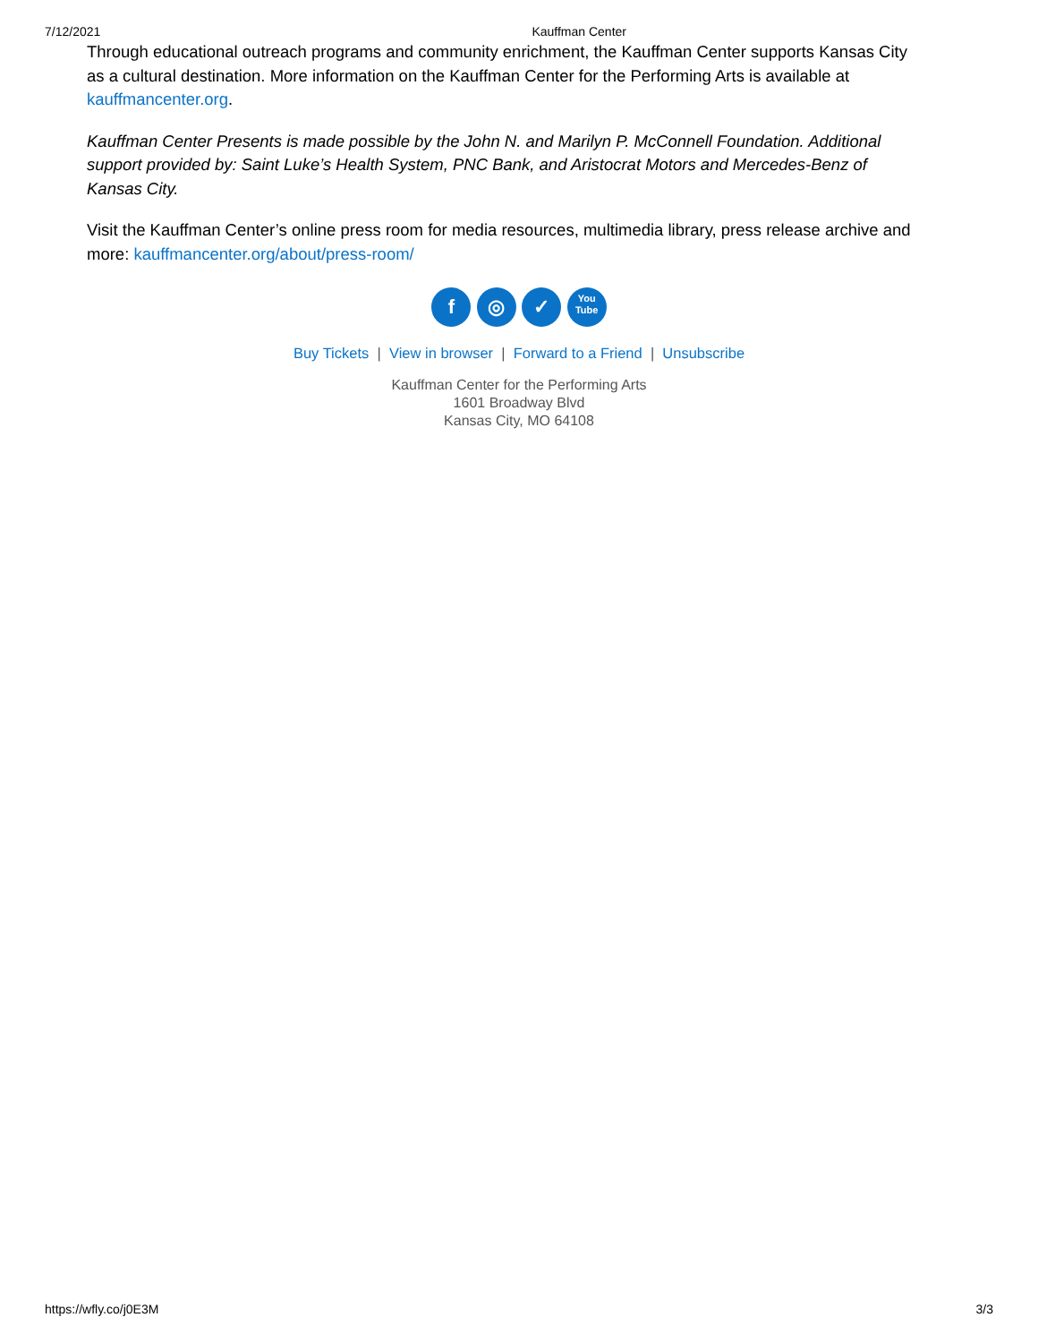7/12/2021 Kauffman Center
Through educational outreach programs and community enrichment, the Kauffman Center supports Kansas City as a cultural destination. More information on the Kauffman Center for the Performing Arts is available at kauffmancenter.org.
Kauffman Center Presents is made possible by the John N. and Marilyn P. McConnell Foundation. Additional support provided by: Saint Luke’s Health System, PNC Bank, and Aristocrat Motors and Mercedes-Benz of Kansas City.
Visit the Kauffman Center’s online press room for media resources, multimedia library, press release archive and more: kauffmancenter.org/about/press-room/
f ◎ ✓ You
Tube
Buy Tickets | View in browser | Forward to a Friend | Unsubscribe
Kauffman Center for the Performing Arts
1601 Broadway Blvd
Kansas City, MO 64108
https://wfly.co/j0E3M 3/3